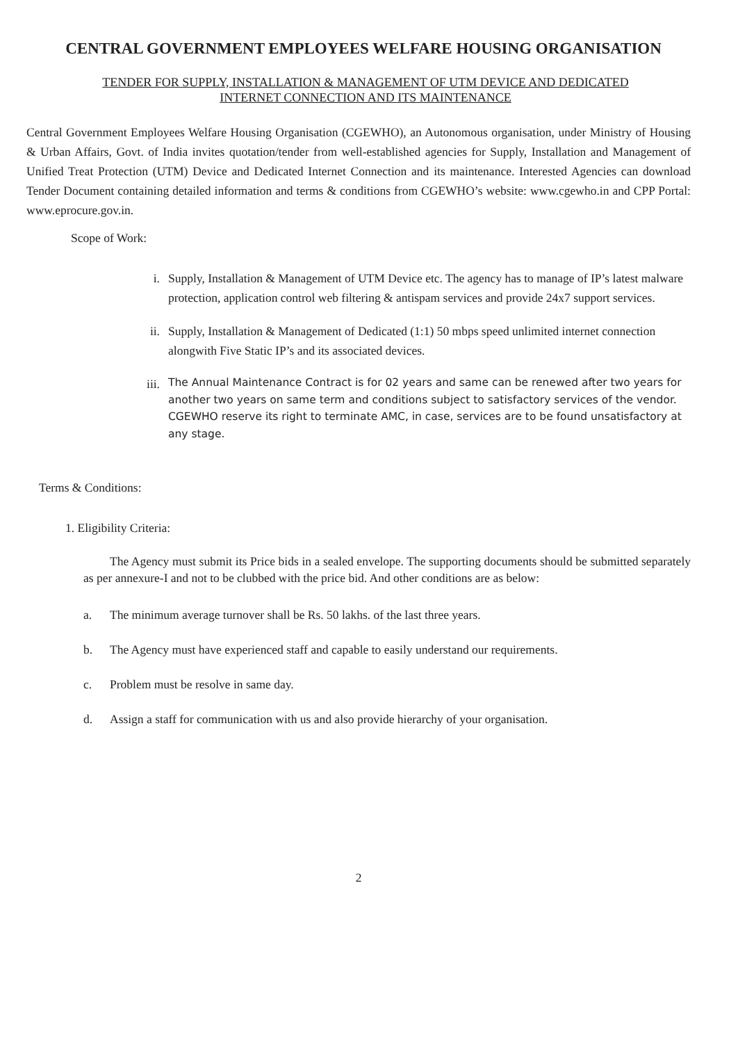CENTRAL GOVERNMENT EMPLOYEES WELFARE HOUSING ORGANISATION
TENDER FOR SUPPLY, INSTALLATION & MANAGEMENT OF UTM DEVICE AND DEDICATED
INTERNET CONNECTION AND ITS MAINTENANCE
Central Government Employees Welfare Housing Organisation (CGEWHO), an Autonomous organisation, under Ministry of Housing & Urban Affairs, Govt. of India invites quotation/tender from well-established agencies for Supply, Installation and Management of Unified Treat Protection (UTM) Device and Dedicated Internet Connection and its maintenance. Interested Agencies can download Tender Document containing detailed information and terms & conditions from CGEWHO’s website: www.cgewho.in and CPP Portal: www.eprocure.gov.in.
Scope of Work:
i. Supply, Installation & Management of UTM Device etc. The agency has to manage of IP’s latest malware protection, application control web filtering & antispam services and provide 24x7 support services.
ii. Supply, Installation & Management of Dedicated (1:1) 50 mbps speed unlimited internet connection alongwith Five Static IP’s and its associated devices.
iii. The Annual Maintenance Contract is for 02 years and same can be renewed after two years for another two years on same term and conditions subject to satisfactory services of the vendor. CGEWHO reserve its right to terminate AMC, in case, services are to be found unsatisfactory at any stage.
Terms & Conditions:
1. Eligibility Criteria:
The Agency must submit its Price bids in a sealed envelope. The supporting documents should be submitted separately as per annexure-I and not to be clubbed with the price bid. And other conditions are as below:
a. The minimum average turnover shall be Rs. 50 lakhs. of the last three years.
b. The Agency must have experienced staff and capable to easily understand our requirements.
c. Problem must be resolve in same day.
d. Assign a staff for communication with us and also provide hierarchy of your organisation.
2